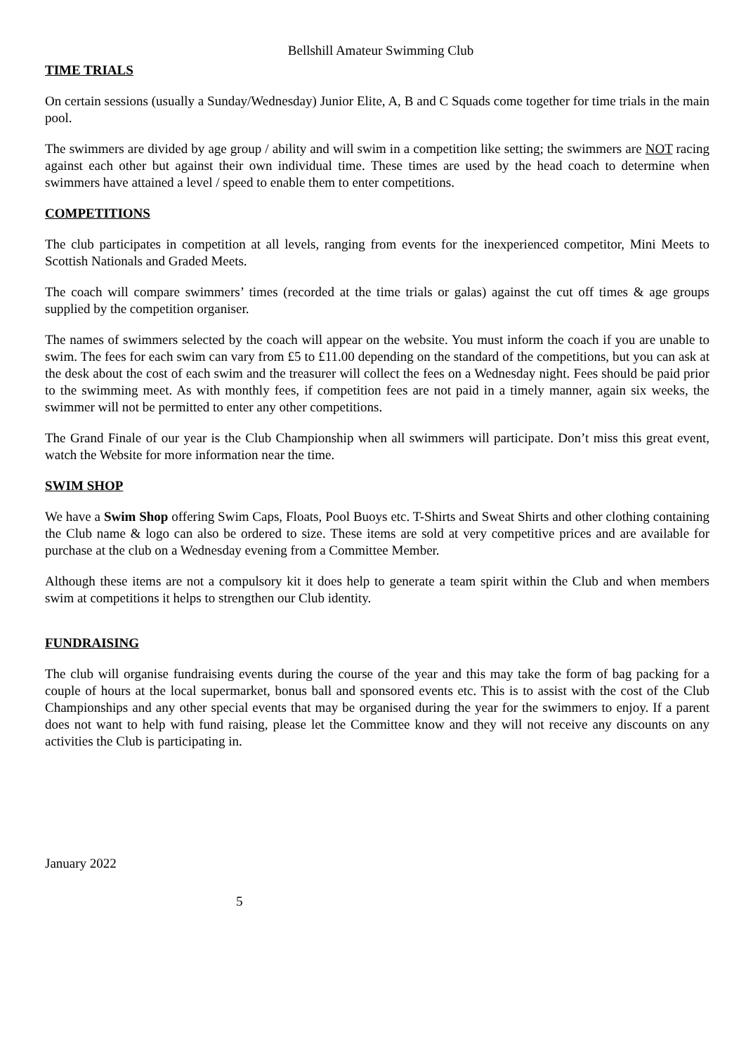Bellshill Amateur Swimming Club
TIME TRIALS
On certain sessions (usually a Sunday/Wednesday) Junior Elite, A, B and C Squads come together for time trials in the main pool.
The swimmers are divided by age group / ability and will swim in a competition like setting; the swimmers are NOT racing against each other but against their own individual time. These times are used by the head coach to determine when swimmers have attained a level / speed to enable them to enter competitions.
COMPETITIONS
The club participates in competition at all levels, ranging from events for the inexperienced competitor, Mini Meets to Scottish Nationals and Graded Meets.
The coach will compare swimmers’ times (recorded at the time trials or galas) against the cut off times & age groups supplied by the competition organiser.
The names of swimmers selected by the coach will appear on the website. You must inform the coach if you are unable to swim. The fees for each swim can vary from £5 to £11.00 depending on the standard of the competitions, but you can ask at the desk about the cost of each swim and the treasurer will collect the fees on a Wednesday night. Fees should be paid prior to the swimming meet. As with monthly fees, if competition fees are not paid in a timely manner, again six weeks, the swimmer will not be permitted to enter any other competitions.
The Grand Finale of our year is the Club Championship when all swimmers will participate. Don’t miss this great event, watch the Website for more information near the time.
SWIM SHOP
We have a Swim Shop offering Swim Caps, Floats, Pool Buoys etc. T-Shirts and Sweat Shirts and other clothing containing the Club name & logo can also be ordered to size. These items are sold at very competitive prices and are available for purchase at the club on a Wednesday evening from a Committee Member.
Although these items are not a compulsory kit it does help to generate a team spirit within the Club and when members swim at competitions it helps to strengthen our Club identity.
FUNDRAISING
The club will organise fundraising events during the course of the year and this may take the form of bag packing for a couple of hours at the local supermarket, bonus ball and sponsored events etc. This is to assist with the cost of the Club Championships and any other special events that may be organised during the year for the swimmers to enjoy. If a parent does not want to help with fund raising, please let the Committee know and they will not receive any discounts on any activities the Club is participating in.
January 2022
5